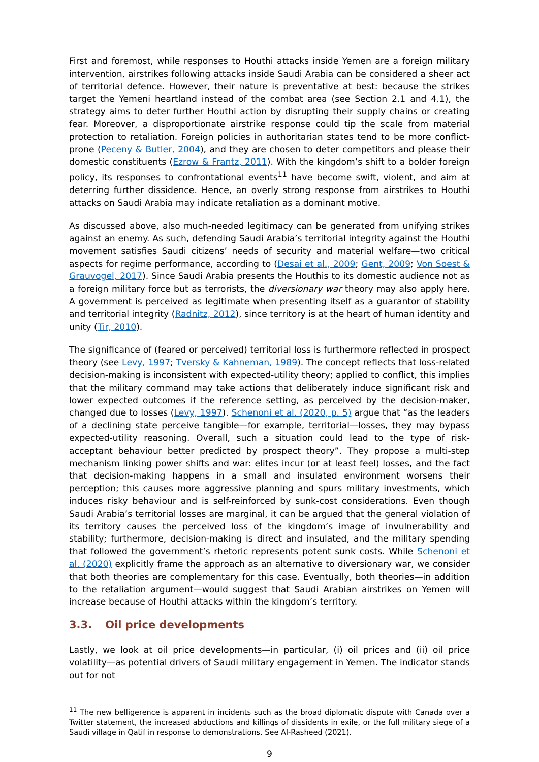First and foremost, while responses to Houthi attacks inside Yemen are a foreign military intervention, airstrikes following attacks inside Saudi Arabia can be considered a sheer act of territorial defence. However, their nature is preventative at best: because the strikes target the Yemeni heartland instead of the combat area (see Section 2.1 and 4.1), the strategy aims to deter further Houthi action by disrupting their supply chains or creating fear. Moreover, a disproportionate airstrike response could tip the scale from material protection to retaliation. Foreign policies in authoritarian states tend to be more conflict-prone (Peceny & Butler, 2004), and they are chosen to deter competitors and please their domestic constituents (Ezrow & Frantz, 2011). With the kingdom’s shift to a bolder foreign policy, its responses to confrontational events<sup>11</sup> have become swift, violent, and aim at deterring further dissidence. Hence, an overly strong response from airstrikes to Houthi attacks on Saudi Arabia may indicate retaliation as a dominant motive.
As discussed above, also much-needed legitimacy can be generated from unifying strikes against an enemy. As such, defending Saudi Arabia’s territorial integrity against the Houthi movement satisfies Saudi citizens’ needs of security and material welfare—two critical aspects for regime performance, according to (Desai et al., 2009; Gent, 2009; Von Soest & Grauvogel, 2017). Since Saudi Arabia presents the Houthis to its domestic audience not as a foreign military force but as terrorists, the diversionary war theory may also apply here. A government is perceived as legitimate when presenting itself as a guarantor of stability and territorial integrity (Radnitz, 2012), since territory is at the heart of human identity and unity (Tir, 2010).
The significance of (feared or perceived) territorial loss is furthermore reflected in prospect theory (see Levy, 1997; Tversky & Kahneman, 1989). The concept reflects that loss-related decision-making is inconsistent with expected-utility theory; applied to conflict, this implies that the military command may take actions that deliberately induce significant risk and lower expected outcomes if the reference setting, as perceived by the decision-maker, changed due to losses (Levy, 1997). Schenoni et al. (2020, p. 5) argue that “as the leaders of a declining state perceive tangible—for example, territorial—losses, they may bypass expected-utility reasoning. Overall, such a situation could lead to the type of risk-acceptant behaviour better predicted by prospect theory”. They propose a multi-step mechanism linking power shifts and war: elites incur (or at least feel) losses, and the fact that decision-making happens in a small and insulated environment worsens their perception; this causes more aggressive planning and spurs military investments, which induces risky behaviour and is self-reinforced by sunk-cost considerations. Even though Saudi Arabia’s territorial losses are marginal, it can be argued that the general violation of its territory causes the perceived loss of the kingdom’s image of invulnerability and stability; furthermore, decision-making is direct and insulated, and the military spending that followed the government’s rhetoric represents potent sunk costs. While Schenoni et al. (2020) explicitly frame the approach as an alternative to diversionary war, we consider that both theories are complementary for this case. Eventually, both theories—in addition to the retaliation argument—would suggest that Saudi Arabian airstrikes on Yemen will increase because of Houthi attacks within the kingdom’s territory.
3.3. Oil price developments
Lastly, we look at oil price developments—in particular, (i) oil prices and (ii) oil price volatility—as potential drivers of Saudi military engagement in Yemen. The indicator stands out for not
<sup>11</sup> The new belligerence is apparent in incidents such as the broad diplomatic dispute with Canada over a Twitter statement, the increased abductions and killings of dissidents in exile, or the full military siege of a Saudi village in Qatif in response to demonstrations. See Al-Rasheed (2021).
9